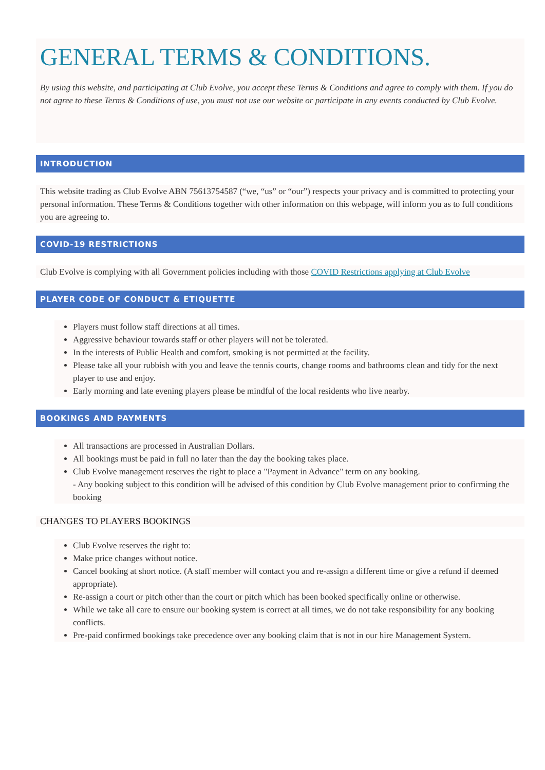GENERAL TERMS & CONDITIONS.
By using this website, and participating at Club Evolve, you accept these Terms & Conditions and agree to comply with them. If you do not agree to these Terms & Conditions of use, you must not use our website or participate in any events conducted by Club Evolve.
INTRODUCTION
This website trading as Club Evolve ABN 75613754587 (“we, “us” or “our”) respects your privacy and is committed to protecting your personal information. These Terms & Conditions together with other information on this webpage, will inform you as to full conditions you are agreeing to.
COVID-19 RESTRICTIONS
Club Evolve is complying with all Government policies including with those COVID Restrictions applying at Club Evolve
PLAYER CODE OF CONDUCT & ETIQUETTE
Players must follow staff directions at all times.
Aggressive behaviour towards staff or other players will not be tolerated.
In the interests of Public Health and comfort, smoking is not permitted at the facility.
Please take all your rubbish with you and leave the tennis courts, change rooms and bathrooms clean and tidy for the next player to use and enjoy.
Early morning and late evening players please be mindful of the local residents who live nearby.
BOOKINGS AND PAYMENTS
All transactions are processed in Australian Dollars.
All bookings must be paid in full no later than the day the booking takes place.
Club Evolve management reserves the right to place a "Payment in Advance" term on any booking.
- Any booking subject to this condition will be advised of this condition by Club Evolve management prior to confirming the booking
CHANGES TO PLAYERS BOOKINGS
Club Evolve reserves the right to:
Make price changes without notice.
Cancel booking at short notice. (A staff member will contact you and re-assign a different time or give a refund if deemed appropriate).
Re-assign a court or pitch other than the court or pitch which has been booked specifically online or otherwise.
While we take all care to ensure our booking system is correct at all times, we do not take responsibility for any booking conflicts.
Pre-paid confirmed bookings take precedence over any booking claim that is not in our hire Management System.